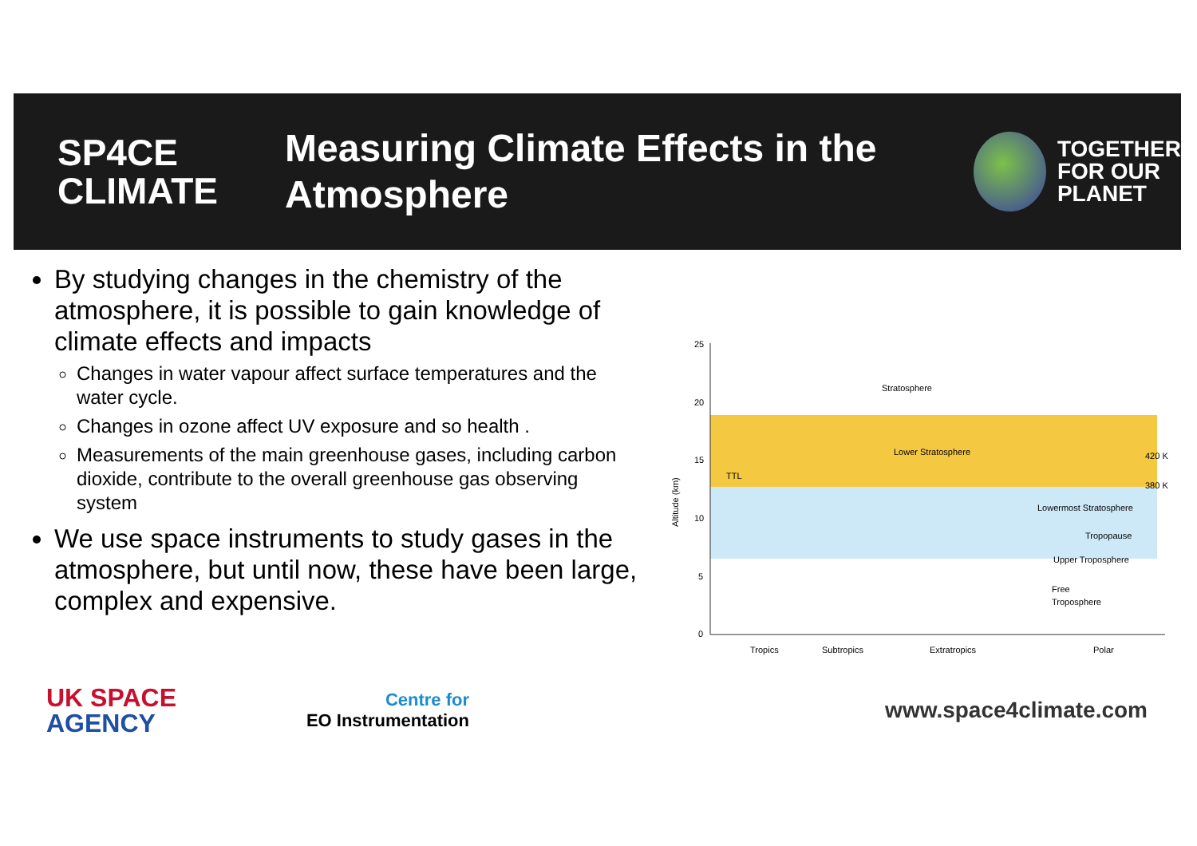SP4CE
CLIMATE
Measuring Climate Effects in the Atmosphere
TOGETHER
FOR OUR
PLANET
By studying changes in the chemistry of the atmosphere, it is possible to gain knowledge of climate effects and impacts
Changes in water vapour affect surface temperatures and the water cycle.
Changes in ozone affect UV exposure and so health .
Measurements of the main greenhouse gases, including carbon dioxide, contribute to the overall greenhouse gas observing system
We use space instruments to study gases in the atmosphere, but until now, these have been large, complex and expensive.
25
20
15
10
5
0
Altitude (km)
Stratosphere
Lower Stratosphere
TTL
Lowermost Stratosphere
Tropopause
Upper Troposphere
Free
Troposphere
420 K
380 K
Tropics
Subtropics
Extratropics
Polar
UK SPACE
AGENCY
Centre for
EO Instrumentation
www.space4climate.com